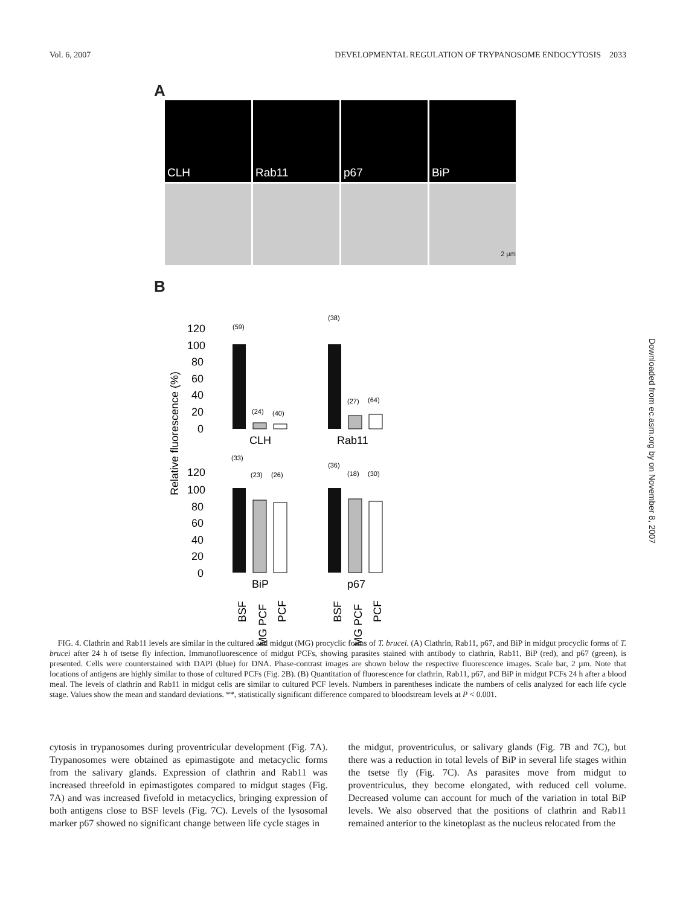Vol. 6, 2007 DEVELOPMENTAL REGULATION OF TRYPANOSOME ENDOCYTOSIS 2033
A
CLH Rab11 p67 BiP
2 µm
B
Relative fluorescence (%)
(59)
(24)
(40)
(38)
(27)
(64)
(33)
(23)
(26)
(36)
(18)
(30)
120
100
80
60
40
20
0
CLH
Rab11
120
100
80
60
40
20
0
BiP
p67
BSF
MG PCF
PCF
BSF
MG PCF
PCF
Downloaded from ec.asm.org by on November 8, 2007
FIG. 4. Clathrin and Rab11 levels are similar in the cultured and midgut (MG) procyclic forms of T. brucei. (A) Clathrin, Rab11, p67, and BiP in midgut procyclic forms of T. brucei after 24 h of tsetse fly infection. Immunofluorescence of midgut PCFs, showing parasites stained with antibody to clathrin, Rab11, BiP (red), and p67 (green), is presented. Cells were counterstained with DAPI (blue) for DNA. Phase-contrast images are shown below the respective fluorescence images. Scale bar, 2 µm. Note that locations of antigens are highly similar to those of cultured PCFs (Fig. 2B). (B) Quantitation of fluorescence for clathrin, Rab11, p67, and BiP in midgut PCFs 24 h after a blood meal. The levels of clathrin and Rab11 in midgut cells are similar to cultured PCF levels. Numbers in parentheses indicate the numbers of cells analyzed for each life cycle stage. Values show the mean and standard deviations. **, statistically significant difference compared to bloodstream levels at P < 0.001.
cytosis in trypanosomes during proventricular development (Fig. 7A). Trypanosomes were obtained as epimastigote and metacyclic forms from the salivary glands. Expression of clathrin and Rab11 was increased threefold in epimastigotes compared to midgut stages (Fig. 7A) and was increased fivefold in metacyclics, bringing expression of both antigens close to BSF levels (Fig. 7C). Levels of the lysosomal marker p67 showed no significant change between life cycle stages in
the midgut, proventriculus, or salivary glands (Fig. 7B and 7C), but there was a reduction in total levels of BiP in several life stages within the tsetse fly (Fig. 7C). As parasites move from midgut to proventriculus, they become elongated, with reduced cell volume. Decreased volume can account for much of the variation in total BiP levels. We also observed that the positions of clathrin and Rab11 remained anterior to the kinetoplast as the nucleus relocated from the